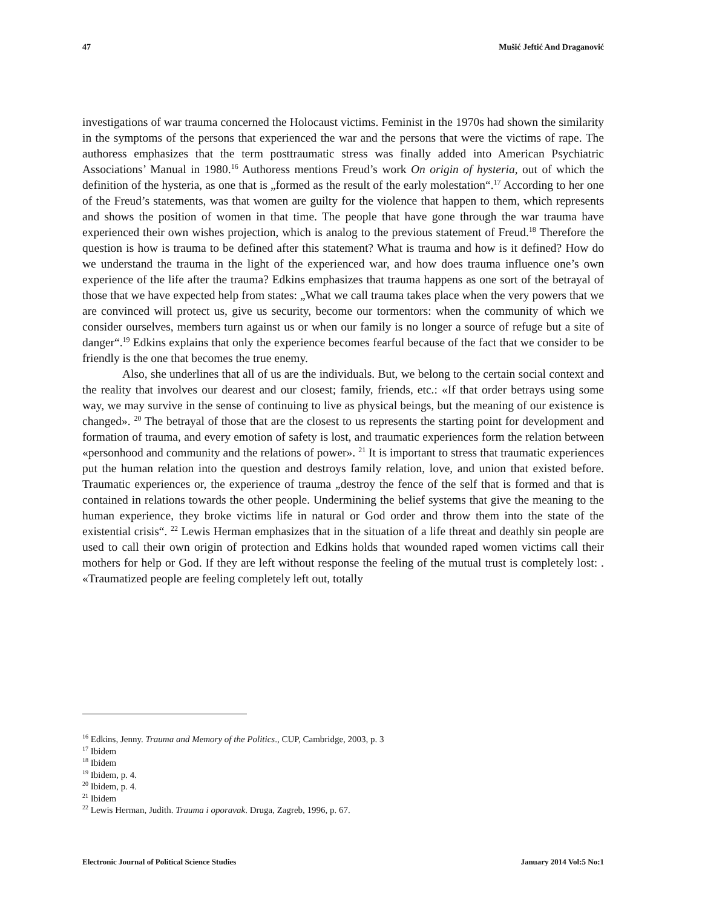47 Mušić Jeftić And Draganović
investigations of war trauma concerned the Holocaust victims. Feminist in the 1970s had shown the similarity in the symptoms of the persons that experienced the war and the persons that were the victims of rape. The authoress emphasizes that the term posttraumatic stress was finally added into American Psychiatric Associations’ Manual in 1980.<sup>16</sup> Authoress mentions Freud’s work On origin of hysteria, out of which the definition of the hysteria, as one that is „formed as the result of the early molestation“.<sup>17</sup> According to her one of the Freud’s statements, was that women are guilty for the violence that happen to them, which represents and shows the position of women in that time. The people that have gone through the war trauma have experienced their own wishes projection, which is analog to the previous statement of Freud.<sup>18</sup> Therefore the question is how is trauma to be defined after this statement? What is trauma and how is it defined? How do we understand the trauma in the light of the experienced war, and how does trauma influence one’s own experience of the life after the trauma? Edkins emphasizes that trauma happens as one sort of the betrayal of those that we have expected help from states: „What we call trauma takes place when the very powers that we are convinced will protect us, give us security, become our tormentors: when the community of which we consider ourselves, members turn against us or when our family is no longer a source of refuge but a site of danger“.<sup>19</sup> Edkins explains that only the experience becomes fearful because of the fact that we consider to be friendly is the one that becomes the true enemy.
Also, she underlines that all of us are the individuals. But, we belong to the certain social context and the reality that involves our dearest and our closest; family, friends, etc.: «If that order betrays using some way, we may survive in the sense of continuing to live as physical beings, but the meaning of our existence is changed». <sup>20</sup> The betrayal of those that are the closest to us represents the starting point for development and formation of trauma, and every emotion of safety is lost, and traumatic experiences form the relation between «personhood and community and the relations of power». <sup>21</sup> It is important to stress that traumatic experiences put the human relation into the question and destroys family relation, love, and union that existed before. Traumatic experiences or, the experience of trauma „destroy the fence of the self that is formed and that is contained in relations towards the other people. Undermining the belief systems that give the meaning to the human experience, they broke victims life in natural or God order and throw them into the state of the existential crisis“. <sup>22</sup> Lewis Herman emphasizes that in the situation of a life threat and deathly sin people are used to call their own origin of protection and Edkins holds that wounded raped women victims call their mothers for help or God. If they are left without response the feeling of the mutual trust is completely lost: . «Traumatized people are feeling completely left out, totally
<sup>16</sup> Edkins, Jenny. Trauma and Memory of the Politics., CUP, Cambridge, 2003, p. 3
<sup>17</sup> Ibidem
<sup>18</sup> Ibidem
<sup>19</sup> Ibidem, p. 4.
<sup>20</sup> Ibidem, p. 4.
<sup>21</sup> Ibidem
<sup>22</sup> Lewis Herman, Judith. Trauma i oporavak. Druga, Zagreb, 1996, p. 67.
Electronic Journal of Political Science Studies January 2014 Vol:5 No:1